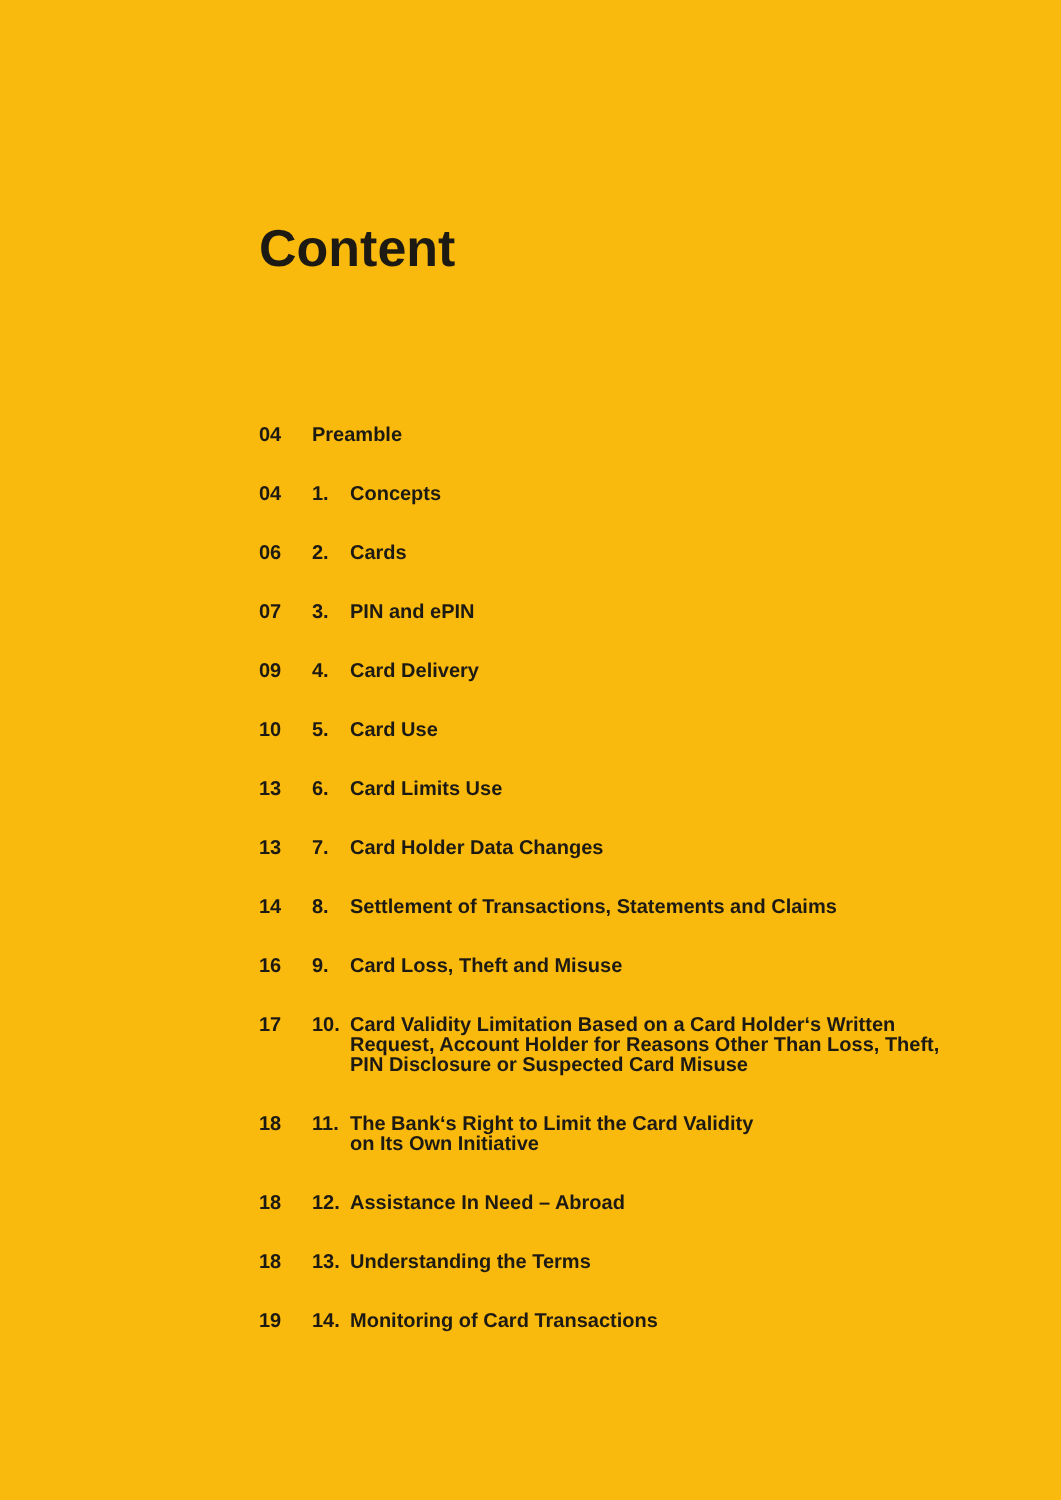Content
04 Preamble
04 1. Concepts
06 2. Cards
07 3. PIN and ePIN
09 4. Card Delivery
10 5. Card Use
13 6. Card Limits Use
13 7. Card Holder Data Changes
14 8. Settlement of Transactions, Statements and Claims
16 9. Card Loss, Theft and Misuse
17 10. Card Validity Limitation Based on a Card Holder‘s Written Request, Account Holder for Reasons Other Than Loss, Theft, PIN Disclosure or Suspected Card Misuse
18 11. The Bank‘s Right to Limit the Card Validity
on Its Own Initiative
18 12. Assistance In Need – Abroad
18 13. Understanding the Terms
19 14. Monitoring of Card Transactions